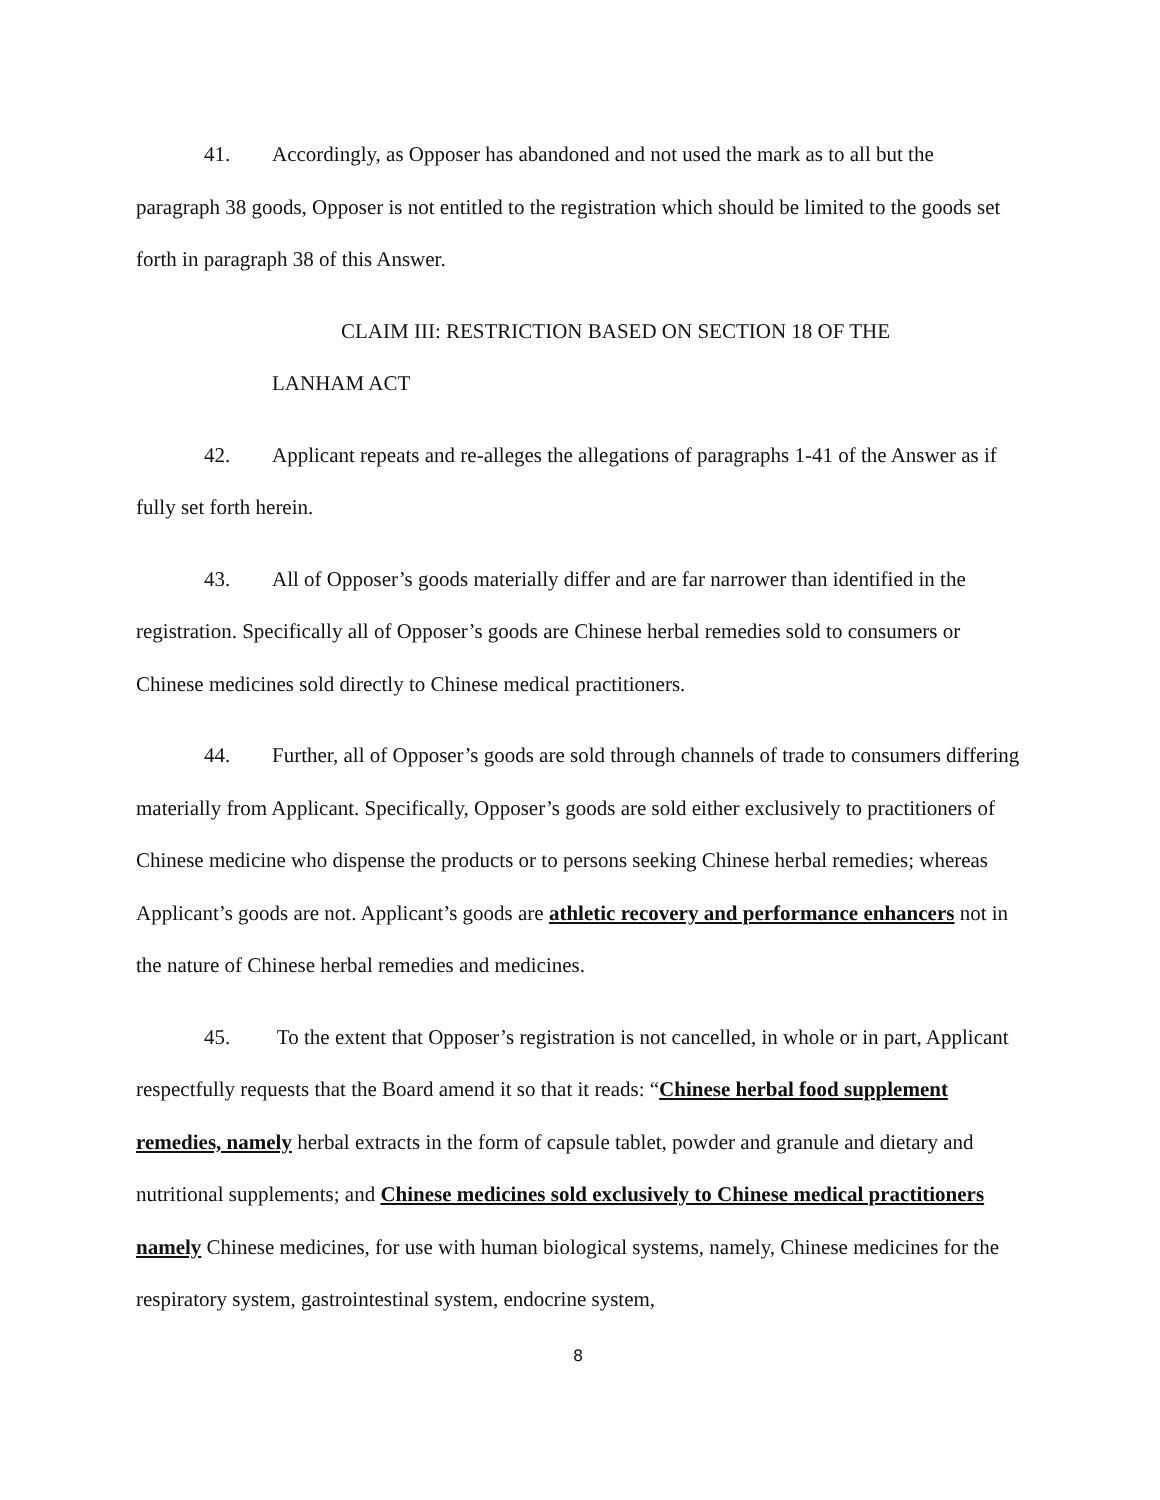41. Accordingly, as Opposer has abandoned and not used the mark as to all but the paragraph 38 goods, Opposer is not entitled to the registration which should be limited to the goods set forth in paragraph 38 of this Answer.
CLAIM III: RESTRICTION BASED ON SECTION 18 OF THE
LANHAM ACT
42. Applicant repeats and re-alleges the allegations of paragraphs 1-41 of the Answer as if fully set forth herein.
43. All of Opposer’s goods materially differ and are far narrower than identified in the registration. Specifically all of Opposer’s goods are Chinese herbal remedies sold to consumers or Chinese medicines sold directly to Chinese medical practitioners.
44. Further, all of Opposer’s goods are sold through channels of trade to consumers differing materially from Applicant. Specifically, Opposer’s goods are sold either exclusively to practitioners of Chinese medicine who dispense the products or to persons seeking Chinese herbal remedies; whereas Applicant’s goods are not. Applicant’s goods are athletic recovery and performance enhancers not in the nature of Chinese herbal remedies and medicines.
45. To the extent that Opposer’s registration is not cancelled, in whole or in part, Applicant respectfully requests that the Board amend it so that it reads: “Chinese herbal food supplement remedies, namely herbal extracts in the form of capsule tablet, powder and granule and dietary and nutritional supplements; and Chinese medicines sold exclusively to Chinese medical practitioners namely Chinese medicines, for use with human biological systems, namely, Chinese medicines for the respiratory system, gastrointestinal system, endocrine system,
8